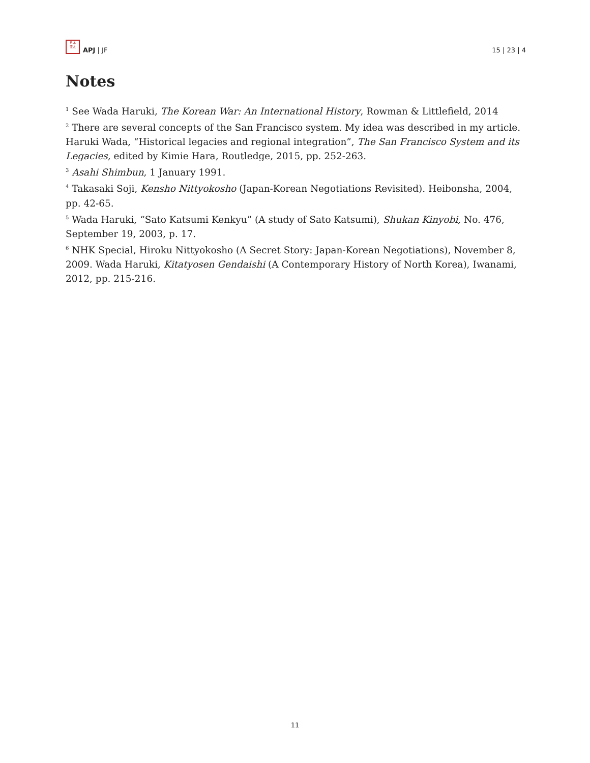日本
亚太
APJ | JF
15 | 23 | 4
Notes
<sup>1</sup> See Wada Haruki, The Korean War: An International History, Rowman & Littlefield, 2014
<sup>2</sup> There are several concepts of the San Francisco system. My idea was described in my article. Haruki Wada, “Historical legacies and regional integration”, The San Francisco System and its Legacies, edited by Kimie Hara, Routledge, 2015, pp. 252-263.
<sup>3</sup> Asahi Shimbun, 1 January 1991.
<sup>4</sup> Takasaki Soji, Kensho Nittyokosho (Japan-Korean Negotiations Revisited). Heibonsha, 2004, pp. 42-65.
<sup>5</sup> Wada Haruki, “Sato Katsumi Kenkyu” (A study of Sato Katsumi), Shukan Kinyobi, No. 476, September 19, 2003, p. 17.
<sup>6</sup> NHK Special, Hiroku Nittyokosho (A Secret Story: Japan-Korean Negotiations), November 8, 2009. Wada Haruki, Kitatyosen Gendaishi (A Contemporary History of North Korea), Iwanami, 2012, pp. 215-216.
11